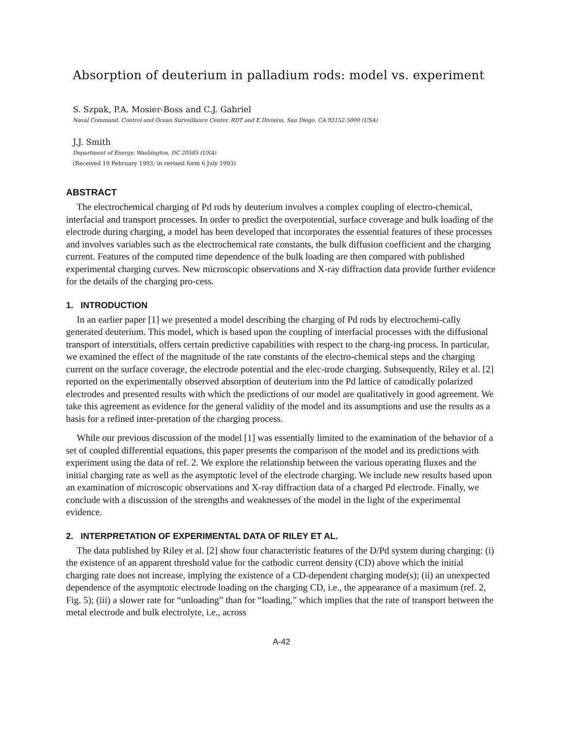Absorption of deuterium in palladium rods: model vs. experiment
S. Szpak, P.A. Mosier-Boss and C.J. Gabriel
Naval Command, Control and Ocean Surveillance Center, RDT and E Division, San Diego, CA 92152-5000 (USA)
J.J. Smith
Department of Energy, Washington, DC 20585 (USA)
(Received 19 February 1993; in revised form 6 July 1993)
ABSTRACT
The electrochemical charging of Pd rods by deuterium involves a complex coupling of electro-chemical, interfacial and transport processes. In order to predict the overpotential, surface coverage and bulk loading of the electrode during charging, a model has been developed that incorporates the essential features of these processes and involves variables such as the electrochemical rate constants, the bulk diffusion coefficient and the charging current. Features of the computed time dependence of the bulk loading are then compared with published experimental charging curves. New microscopic observations and X-ray diffraction data provide further evidence for the details of the charging pro-cess.
1. INTRODUCTION
In an earlier paper [1] we presented a model describing the charging of Pd rods by electrochemi-cally generated deuterium. This model, which is based upon the coupling of interfacial processes with the diffusional transport of interstitials, offers certain predictive capabilities with respect to the charg-ing process. In particular, we examined the effect of the magnitude of the rate constants of the electro-chemical steps and the charging current on the surface coverage, the electrode potential and the elec-trode charging. Subsequently, Riley et al. [2] reported on the experimentally observed absorption of deuterium into the Pd lattice of catodically polarized electrodes and presented results with which the predictions of our model are qualitatively in good agreement. We take this agreement as evidence for the general validity of the model and its assumptions and use the results as a basis for a refined inter-pretation of the charging process.
While our previous discussion of the model [1] was essentially limited to the examination of the behavior of a set of coupled differential equations, this paper presents the comparison of the model and its predictions with experiment using the data of ref. 2. We explore the relationship between the various operating fluxes and the initial charging rate as well as the asymptotic level of the electrode charging. We include new results based upon an examination of microscopic observations and X-ray diffraction data of a charged Pd electrode. Finally, we conclude with a discussion of the strengths and weaknesses of the model in the light of the experimental evidence.
2. INTERPRETATION OF EXPERIMENTAL DATA OF RILEY ET AL.
The data published by Riley et al. [2] show four characteristic features of the D/Pd system during charging: (i) the existence of an apparent threshold value for the cathodic current density (CD) above which the initial charging rate does not increase, implying the existence of a CD-dependent charging mode(s); (ii) an unexpected dependence of the asymptotic electrode loading on the charging CD, i.e., the appearance of a maximum (ref. 2, Fig. 5); (iii) a slower rate for “unloading” than for “loading,” which implies that the rate of transport between the metal electrode and bulk electrolyte, i.e., across
A-42